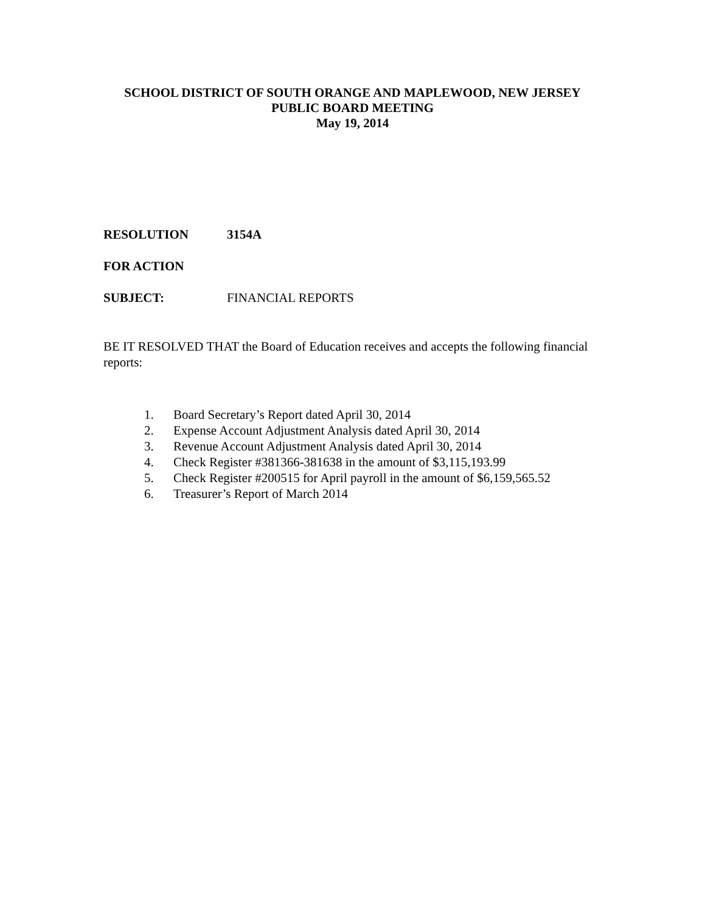SCHOOL DISTRICT OF SOUTH ORANGE AND MAPLEWOOD, NEW JERSEY
PUBLIC BOARD MEETING
May 19, 2014
RESOLUTION 3154A
FOR ACTION
SUBJECT: FINANCIAL REPORTS
BE IT RESOLVED THAT the Board of Education receives and accepts the following financial reports:
1. Board Secretary’s Report dated April 30, 2014
2. Expense Account Adjustment Analysis dated April 30, 2014
3. Revenue Account Adjustment Analysis dated April 30, 2014
4. Check Register #381366-381638 in the amount of $3,115,193.99
5. Check Register #200515 for April payroll in the amount of $6,159,565.52
6. Treasurer’s Report of March 2014